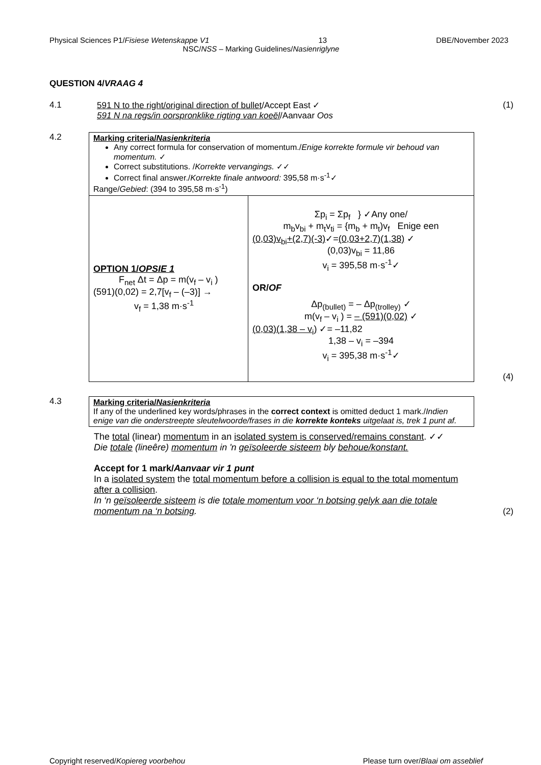Physical Sciences P1/Fisiese Wetenskappe V1 13 DBE/November 2023
NSC/NSS – Marking Guidelines/Nasienriglyne
QUESTION 4/VRAAG 4
4.1 591 N to the right/original direction of bullet/Accept East ✓
591 N na regs/in oorspronklike rigting van koeël/Aanvaar Oos
(1)
4.2
| Marking criteria/ Nasienkriteria Any correct formula for conservation of momentum./ Enige korrekte formule vir behoud van momentum. ✓ Correct substitutions. / Korrekte vervangings. ✓✓ Correct final answer./ Korrekte finale antwoord: 395,58 m·s<sup>-1</sup>✓ Range/ Gebied : (394 to 395,58 m·s<sup>-1</sup>) | |
| OPTION 1/ OPSIE 1 F<sub>net</sub> Δt = Δp = m(v<sub>f</sub> – v<sub>i</sub> ) (591)(0,02) = 2,7[v<sub>f</sub> – (–3)] → v<sub>f</sub> = 1,38 m·s<sup>-1</sup> | Σp<sub>i</sub> = Σp<sub>f</sub> } ✓Any one/ m<sub>b</sub>v<sub>bi</sub> + m<sub>t</sub>v<sub>ti</sub> = {m<sub>b</sub> + m<sub>t</sub>)v<sub>f</sub> Enige een (0,03)v<sub>bi</sub>+(2,7)(-3) ✓= (0,03+2,7)(1,38) ✓ (0,03)v<sub>bi</sub> = 11,86 v<sub>i</sub> = 395,58 m·s<sup>-1</sup>✓ OR/ OF Δp<sub>(bullet)</sub> = – Δp<sub>(trolley)</sub> ✓ m(v<sub>f</sub> – v<sub>i</sub> ) = – (591)(0,02) ✓ (0,03)(1,38 – v<sub>i</sub>) ✓= –11,82 1,38 – v<sub>i</sub> = –394 v<sub>i</sub> = 395,38 m·s<sup>-1</sup>✓ |
(4)
4.3
| Marking criteria/ Nasienkriteria If any of the underlined key words/phrases in the correct context is omitted deduct 1 mark./ Indien enige van die onderstreepte sleutelwoorde/frases in die korrekte konteks uitgelaat is, trek 1 punt af. |
The total (linear) momentum in an isolated system is conserved/remains constant. ✓✓
Die totale (lineêre) momentum in 'n geïsoleerde sisteem bly behoue/konstant.
Accept for 1 mark/Aanvaar vir 1 punt
In a isolated system the total momentum before a collision is equal to the total momentum after a collision.
In ‘n geïsoleerde sisteem is die totale momentum voor ‘n botsing gelyk aan die totale momentum na ‘n botsing.
(2)
Copyright reserved/Kopiereg voorbehou Please turn over/Blaai om asseblief